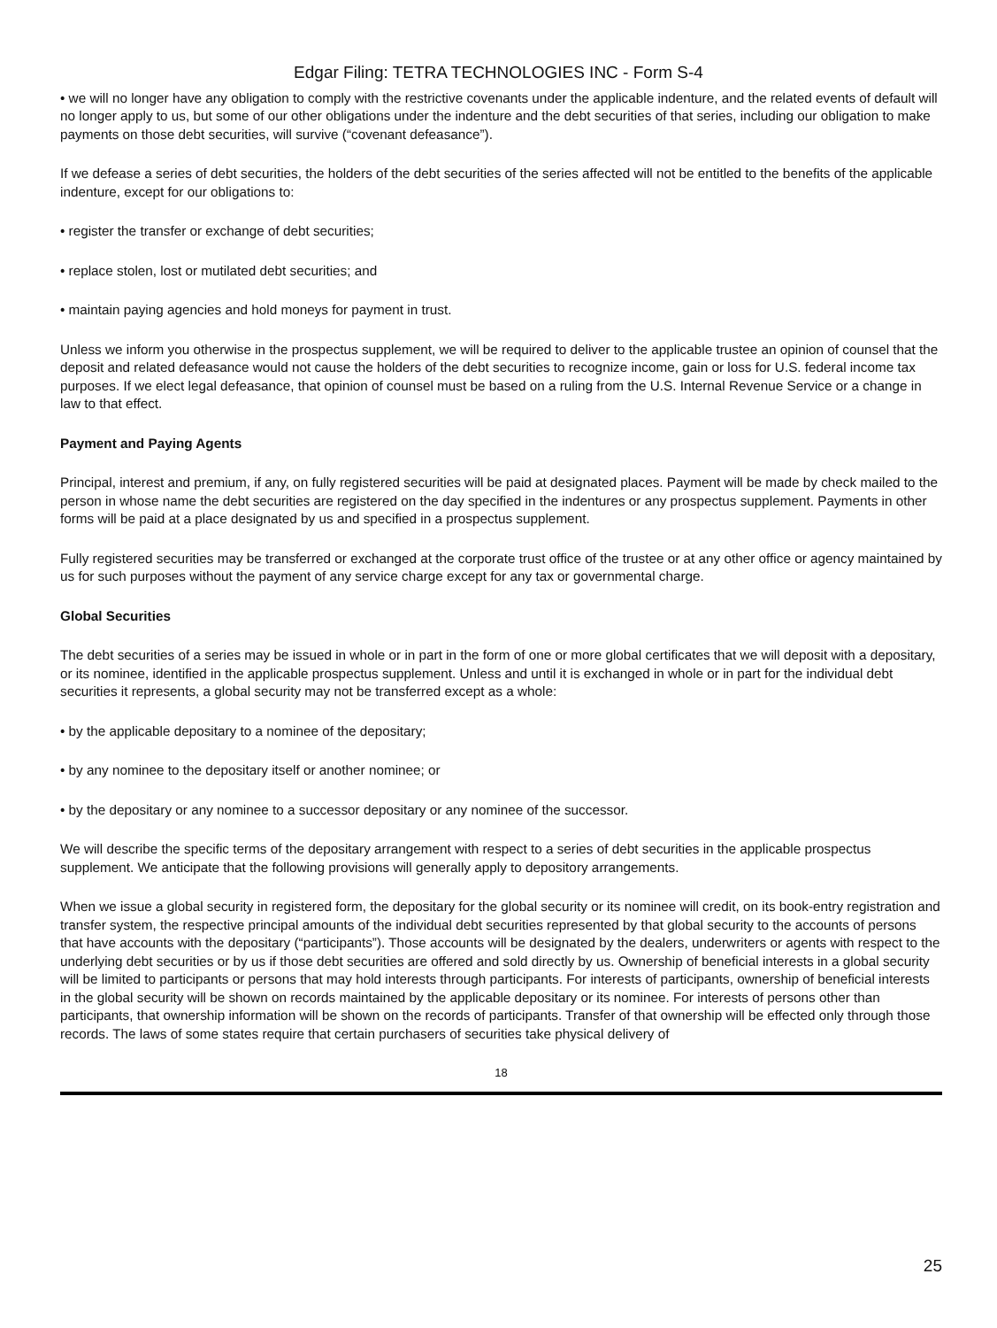Edgar Filing: TETRA TECHNOLOGIES INC - Form S-4
• we will no longer have any obligation to comply with the restrictive covenants under the applicable indenture, and the related events of default will no longer apply to us, but some of our other obligations under the indenture and the debt securities of that series, including our obligation to make payments on those debt securities, will survive (“covenant defeasance”).
If we defease a series of debt securities, the holders of the debt securities of the series affected will not be entitled to the benefits of the applicable indenture, except for our obligations to:
• register the transfer or exchange of debt securities;
• replace stolen, lost or mutilated debt securities; and
• maintain paying agencies and hold moneys for payment in trust.
Unless we inform you otherwise in the prospectus supplement, we will be required to deliver to the applicable trustee an opinion of counsel that the deposit and related defeasance would not cause the holders of the debt securities to recognize income, gain or loss for U.S. federal income tax purposes. If we elect legal defeasance, that opinion of counsel must be based on a ruling from the U.S. Internal Revenue Service or a change in law to that effect.
Payment and Paying Agents
Principal, interest and premium, if any, on fully registered securities will be paid at designated places. Payment will be made by check mailed to the person in whose name the debt securities are registered on the day specified in the indentures or any prospectus supplement. Payments in other forms will be paid at a place designated by us and specified in a prospectus supplement.
Fully registered securities may be transferred or exchanged at the corporate trust office of the trustee or at any other office or agency maintained by us for such purposes without the payment of any service charge except for any tax or governmental charge.
Global Securities
The debt securities of a series may be issued in whole or in part in the form of one or more global certificates that we will deposit with a depositary, or its nominee, identified in the applicable prospectus supplement. Unless and until it is exchanged in whole or in part for the individual debt securities it represents, a global security may not be transferred except as a whole:
• by the applicable depositary to a nominee of the depositary;
• by any nominee to the depositary itself or another nominee; or
• by the depositary or any nominee to a successor depositary or any nominee of the successor.
We will describe the specific terms of the depositary arrangement with respect to a series of debt securities in the applicable prospectus supplement. We anticipate that the following provisions will generally apply to depository arrangements.
When we issue a global security in registered form, the depositary for the global security or its nominee will credit, on its book-entry registration and transfer system, the respective principal amounts of the individual debt securities represented by that global security to the accounts of persons that have accounts with the depositary (“participants”). Those accounts will be designated by the dealers, underwriters or agents with respect to the underlying debt securities or by us if those debt securities are offered and sold directly by us. Ownership of beneficial interests in a global security will be limited to participants or persons that may hold interests through participants. For interests of participants, ownership of beneficial interests in the global security will be shown on records maintained by the applicable depositary or its nominee. For interests of persons other than participants, that ownership information will be shown on the records of participants. Transfer of that ownership will be effected only through those records. The laws of some states require that certain purchasers of securities take physical delivery of
18
25